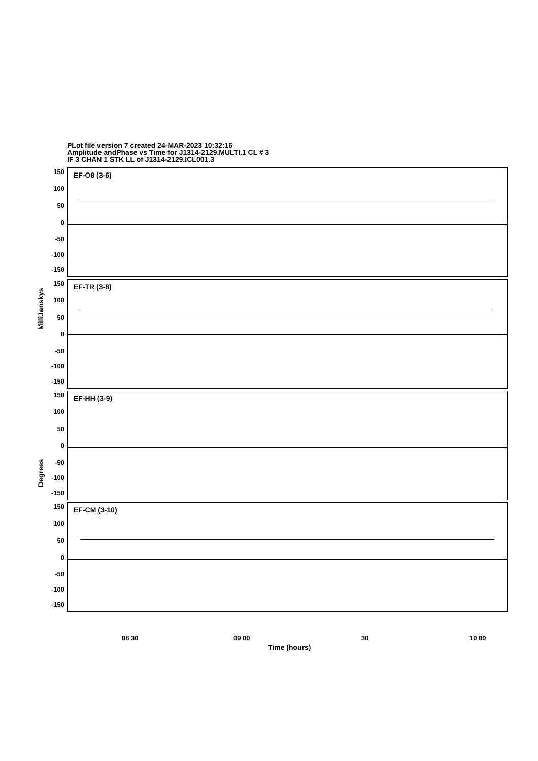PLot file version 7 created 24-MAR-2023 10:32:16
Amplitude andPhase vs Time for J1314-2129.MULTI.1 CL # 3
IF 3 CHAN 1 STK LL of J1314-2129.ICL001.3
EF-O8 (3-6)
150
100
50
0
-50
-100
-150
EF-TR (3-8)
150
100
50
0
-50
-100
-150
EF-HH (3-9)
150
100
50
0
-50
-100
-150
EF-CM (3-10)
150
100
50
0
-50
-100
-150
MilliJanskys
Degrees
08 30 09 00 30 10 00
Time (hours)